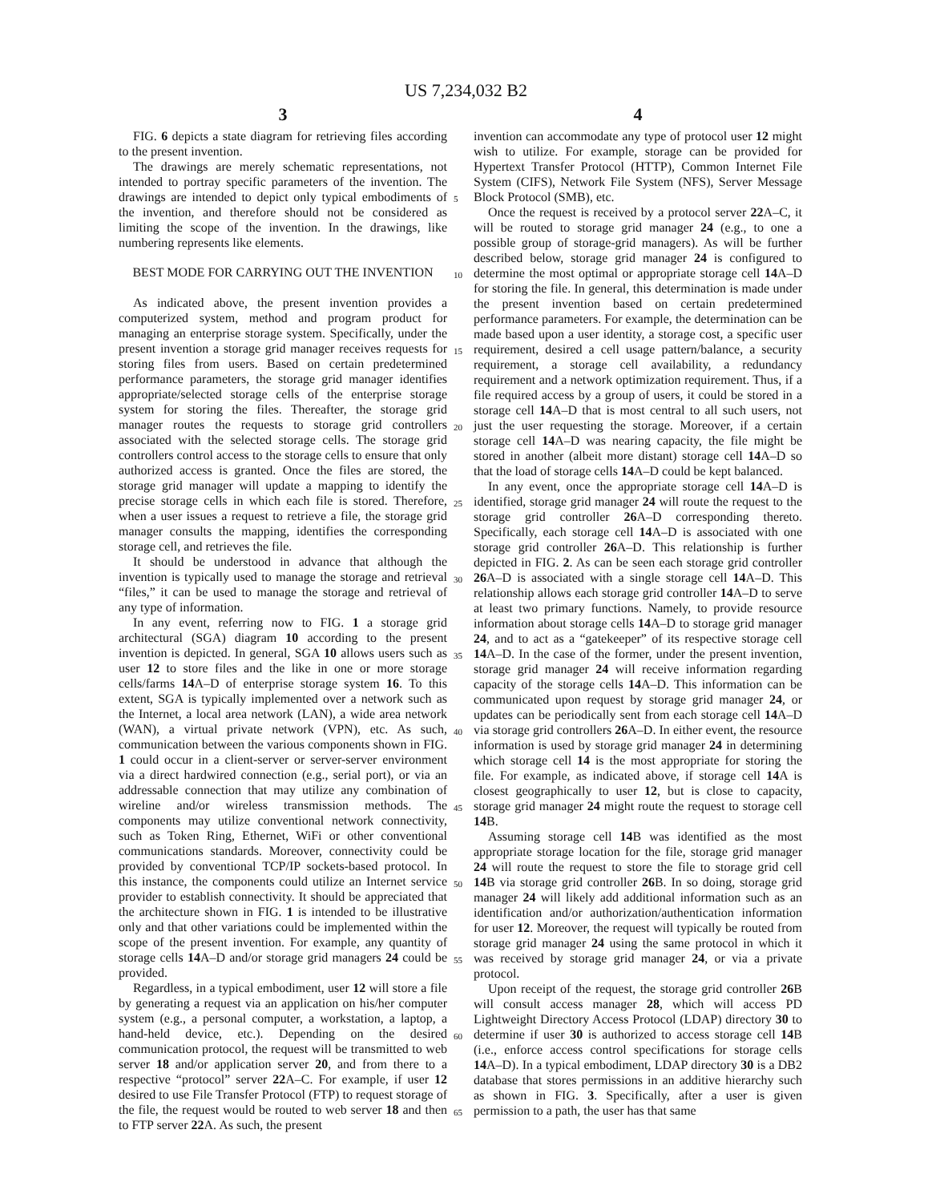US 7,234,032 B2
3
FIG. 6 depicts a state diagram for retrieving files according to the present invention.
The drawings are merely schematic representations, not intended to portray specific parameters of the invention. The drawings are intended to depict only typical embodiments of the invention, and therefore should not be considered as limiting the scope of the invention. In the drawings, like numbering represents like elements.
BEST MODE FOR CARRYING OUT THE INVENTION
As indicated above, the present invention provides a computerized system, method and program product for managing an enterprise storage system. Specifically, under the present invention a storage grid manager receives requests for storing files from users. Based on certain predetermined performance parameters, the storage grid manager identifies appropriate/selected storage cells of the enterprise storage system for storing the files. Thereafter, the storage grid manager routes the requests to storage grid controllers associated with the selected storage cells. The storage grid controllers control access to the storage cells to ensure that only authorized access is granted. Once the files are stored, the storage grid manager will update a mapping to identify the precise storage cells in which each file is stored. Therefore, when a user issues a request to retrieve a file, the storage grid manager consults the mapping, identifies the corresponding storage cell, and retrieves the file.
It should be understood in advance that although the invention is typically used to manage the storage and retrieval “files,” it can be used to manage the storage and retrieval of any type of information.
In any event, referring now to FIG. 1 a storage grid architectural (SGA) diagram 10 according to the present invention is depicted. In general, SGA 10 allows users such as user 12 to store files and the like in one or more storage cells/farms 14 A–D of enterprise storage system 16. To this extent, SGA is typically implemented over a network such as the Internet, a local area network (LAN), a wide area network (WAN), a virtual private network (VPN), etc. As such, communication between the various components shown in FIG. 1 could occur in a client-server or server-server environment via a direct hardwired connection (e.g., serial port), or via an addressable connection that may utilize any combination of wireline and/or wireless transmission methods. The components may utilize conventional network connectivity, such as Token Ring, Ethernet, WiFi or other conventional communications standards. Moreover, connectivity could be provided by conventional TCP/IP sockets-based protocol. In this instance, the components could utilize an Internet service provider to establish connectivity. It should be appreciated that the architecture shown in FIG. 1 is intended to be illustrative only and that other variations could be implemented within the scope of the present invention. For example, any quantity of storage cells 14 A–D and/or storage grid managers 24 could be provided.
Regardless, in a typical embodiment, user 12 will store a file by generating a request via an application on his/her computer system (e.g., a personal computer, a workstation, a laptop, a hand-held device, etc.). Depending on the desired communication protocol, the request will be transmitted to web server 18 and/or application server 20, and from there to a respective “protocol” server 22 A–C. For example, if user 12 desired to use File Transfer Protocol (FTP) to request storage of the file, the request would be routed to web server 18 and then to FTP server 22 A. As such, the present
4
invention can accommodate any type of protocol user 12 might wish to utilize. For example, storage can be provided for Hypertext Transfer Protocol (HTTP), Common Internet File System (CIFS), Network File System (NFS), Server Message Block Protocol (SMB), etc.
Once the request is received by a protocol server 22 A–C, it will be routed to storage grid manager 24 (e.g., to one a possible group of storage-grid managers). As will be further described below, storage grid manager 24 is configured to determine the most optimal or appropriate storage cell 14 A–D for storing the file. In general, this determination is made under the present invention based on certain predetermined performance parameters. For example, the determination can be made based upon a user identity, a storage cost, a specific user requirement, desired a cell usage pattern/balance, a security requirement, a storage cell availability, a redundancy requirement and a network optimization requirement. Thus, if a file required access by a group of users, it could be stored in a storage cell 14 A–D that is most central to all such users, not just the user requesting the storage. Moreover, if a certain storage cell 14 A–D was nearing capacity, the file might be stored in another (albeit more distant) storage cell 14 A–D so that the load of storage cells 14 A–D could be kept balanced.
In any event, once the appropriate storage cell 14 A–D is identified, storage grid manager 24 will route the request to the storage grid controller 26 A–D corresponding thereto. Specifically, each storage cell 14 A–D is associated with one storage grid controller 26 A–D. This relationship is further depicted in FIG. 2. As can be seen each storage grid controller 26 A–D is associated with a single storage cell 14 A–D. This relationship allows each storage grid controller 14 A–D to serve at least two primary functions. Namely, to provide resource information about storage cells 14 A–D to storage grid manager 24, and to act as a “gatekeeper” of its respective storage cell 14 A–D. In the case of the former, under the present invention, storage grid manager 24 will receive information regarding capacity of the storage cells 14 A–D. This information can be communicated upon request by storage grid manager 24, or updates can be periodically sent from each storage cell 14 A–D via storage grid controllers 26 A–D. In either event, the resource information is used by storage grid manager 24 in determining which storage cell 14 is the most appropriate for storing the file. For example, as indicated above, if storage cell 14 A is closest geographically to user 12, but is close to capacity, storage grid manager 24 might route the request to storage cell 14 B.
Assuming storage cell 14 B was identified as the most appropriate storage location for the file, storage grid manager 24 will route the request to store the file to storage grid cell 14 B via storage grid controller 26 B. In so doing, storage grid manager 24 will likely add additional information such as an identification and/or authorization/authentication information for user 12. Moreover, the request will typically be routed from storage grid manager 24 using the same protocol in which it was received by storage grid manager 24, or via a private protocol.
Upon receipt of the request, the storage grid controller 26 B will consult access manager 28, which will access PD Lightweight Directory Access Protocol (LDAP) directory 30 to determine if user 30 is authorized to access storage cell 14 B (i.e., enforce access control specifications for storage cells 14 A–D). In a typical embodiment, LDAP directory 30 is a DB2 database that stores permissions in an additive hierarchy such as shown in FIG. 3. Specifically, after a user is given permission to a path, the user has that same
5
10
15
20
25
30
35
40
45
50
55
60
65